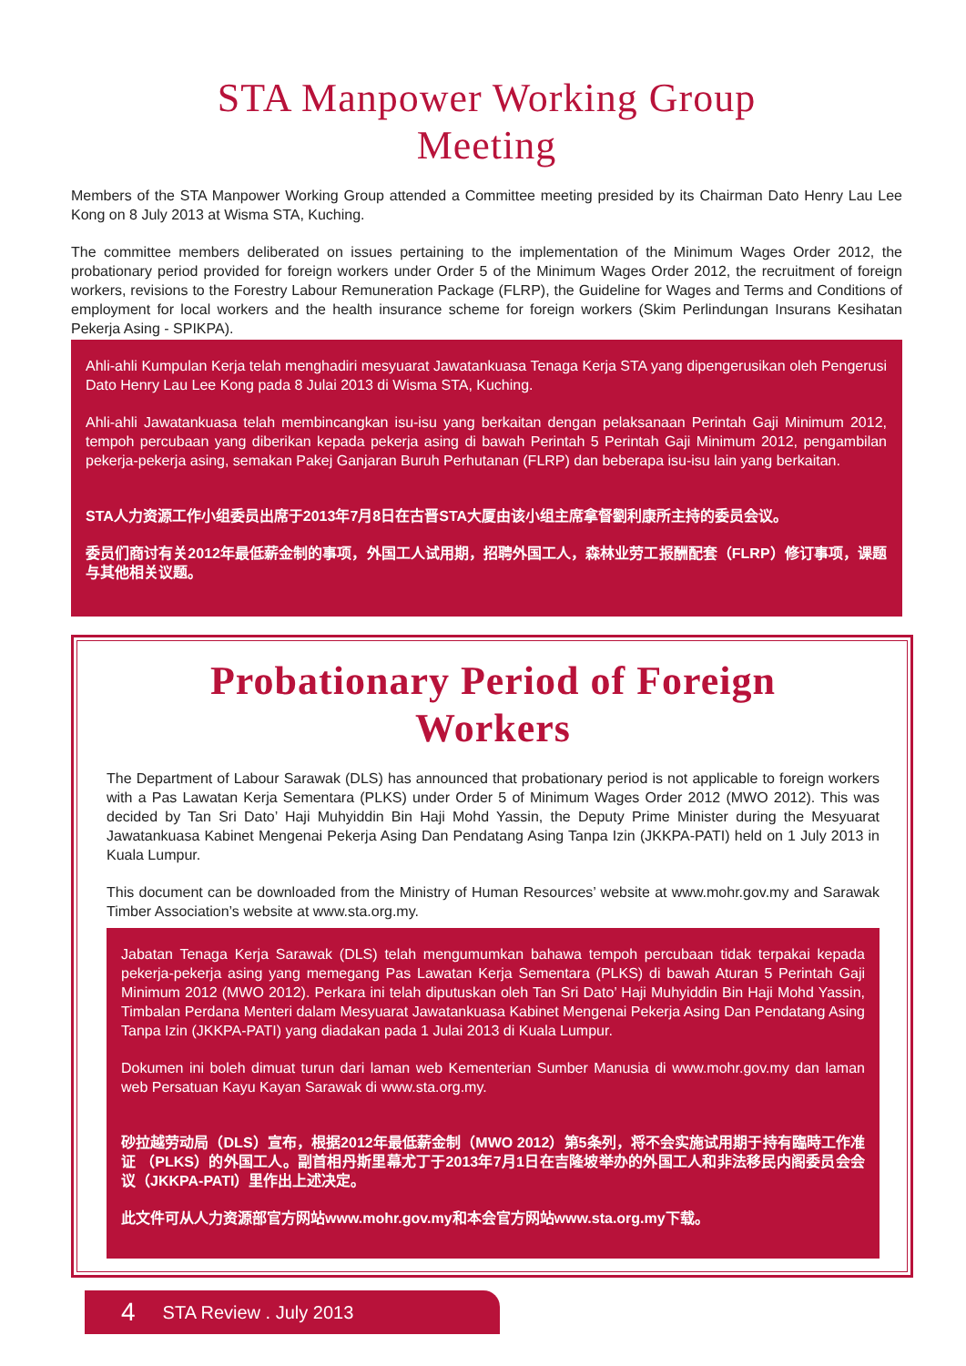STA Manpower Working Group
Meeting
Members of the STA Manpower Working Group attended a Committee meeting presided by its Chairman Dato Henry Lau Lee Kong on 8 July 2013 at Wisma STA, Kuching.
The committee members deliberated on issues pertaining to the implementation of the Minimum Wages Order 2012, the probationary period provided for foreign workers under Order 5 of the Minimum Wages Order 2012, the recruitment of foreign workers, revisions to the Forestry Labour Remuneration Package (FLRP), the Guideline for Wages and Terms and Conditions of employment for local workers and the health insurance scheme for foreign workers (Skim Perlindungan Insurans Kesihatan Pekerja Asing - SPIKPA).
Ahli-ahli Kumpulan Kerja telah menghadiri mesyuarat Jawatankuasa Tenaga Kerja STA yang dipengerusikan oleh Pengerusi Dato Henry Lau Lee Kong pada 8 Julai 2013 di Wisma STA, Kuching.
Ahli-ahli Jawatankuasa telah membincangkan isu-isu yang berkaitan dengan pelaksanaan Perintah Gaji Minimum 2012, tempoh percubaan yang diberikan kepada pekerja asing di bawah Perintah 5 Perintah Gaji Minimum 2012, pengambilan pekerja-pekerja asing, semakan Pakej Ganjaran Buruh Perhutanan (FLRP) dan beberapa isu-isu lain yang berkaitan.
STA人力资源工作小组委员出席于2013年7月8日在古晋STA大厦由该小组主席拿督劉利康所主持的委员会议。
委员们商讨有关2012年最低薪金制的事项，外国工人试用期，招聘外国工人，森林业劳工报酬配套（FLRP）修订事项，课题与其他相关议题。
Probationary Period of Foreign
Workers
The Department of Labour Sarawak (DLS) has announced that probationary period is not applicable to foreign workers with a Pas Lawatan Kerja Sementara (PLKS) under Order 5 of Minimum Wages Order 2012 (MWO 2012). This was decided by Tan Sri Dato’ Haji Muhyiddin Bin Haji Mohd Yassin, the Deputy Prime Minister during the Mesyuarat Jawatankuasa Kabinet Mengenai Pekerja Asing Dan Pendatang Asing Tanpa Izin (JKKPA-PATI) held on 1 July 2013 in Kuala Lumpur.
This document can be downloaded from the Ministry of Human Resources’ website at www.mohr.gov.my and Sarawak Timber Association’s website at www.sta.org.my.
Jabatan Tenaga Kerja Sarawak (DLS) telah mengumumkan bahawa tempoh percubaan tidak terpakai kepada pekerja-pekerja asing yang memegang Pas Lawatan Kerja Sementara (PLKS) di bawah Aturan 5 Perintah Gaji Minimum 2012 (MWO 2012). Perkara ini telah diputuskan oleh Tan Sri Dato’ Haji Muhyiddin Bin Haji Mohd Yassin, Timbalan Perdana Menteri dalam Mesyuarat Jawatankuasa Kabinet Mengenai Pekerja Asing Dan Pendatang Asing Tanpa Izin (JKKPA-PATI) yang diadakan pada 1 Julai 2013 di Kuala Lumpur.
Dokumen ini boleh dimuat turun dari laman web Kementerian Sumber Manusia di www.mohr.gov.my dan laman web Persatuan Kayu Kayan Sarawak di www.sta.org.my.
砂拉越劳动局（DLS）宣布，根据2012年最低薪金制（MWO 2012）第5条列，将不会实施试用期于持有臨時工作准证 （PLKS）的外国工人。副首相丹斯里幕尤丁于2013年7月1日在吉隆坡举办的外国工人和非法移民内阁委员会会议（JKKPA-PATI）里作出上述决定。
此文件可从人力资源部官方网站www.mohr.gov.my和本会官方网站www.sta.org.my下载。
4 STA Review . July 2013